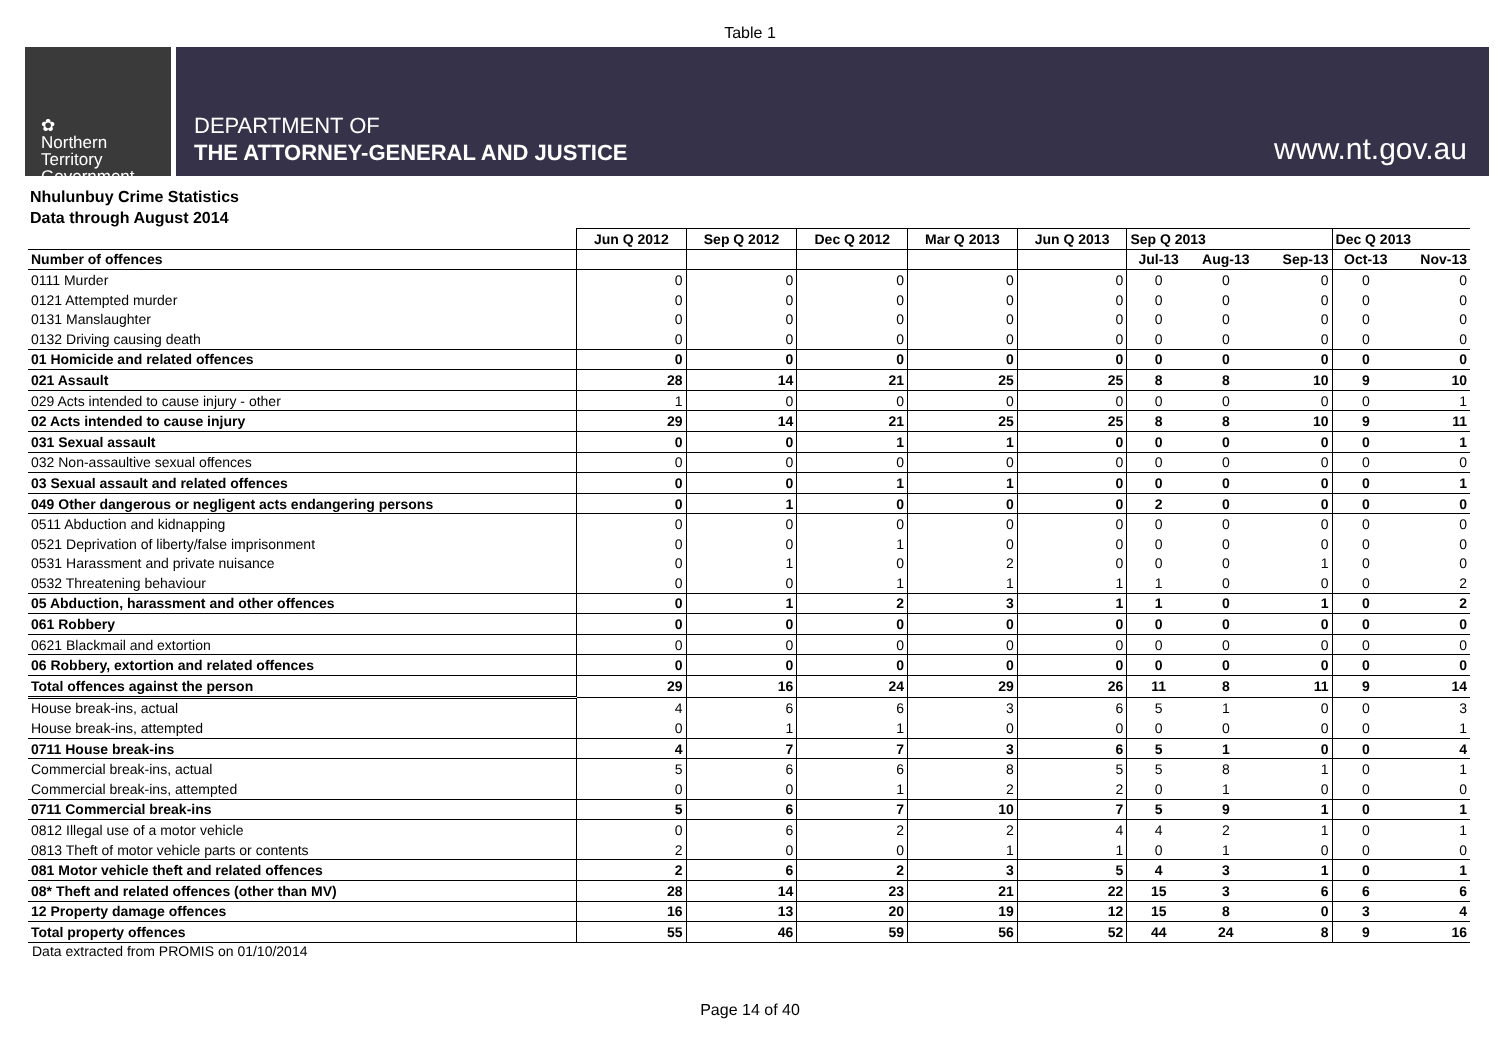Table 1
✿
Northern
Territory
Government
DEPARTMENT OF
THE ATTORNEY-GENERAL AND JUSTICE
www.nt.gov.au
Nhulunbuy Crime Statistics
Data through August 2014
| | Jun Q 2012 | Sep Q 2012 | Dec Q 2012 | Mar Q 2013 | Jun Q 2013 | Sep Q 2013 | | | Dec Q 2013 | |
| Number of offences | | | | | | Jul-13 | Aug-13 | Sep-13 | Oct-13 | Nov-13 |
| 0111 Murder | 0 | 0 | 0 | 0 | 0 | 0 | 0 | 0 | 0 | 0 |
| 0121 Attempted murder | 0 | 0 | 0 | 0 | 0 | 0 | 0 | 0 | 0 | 0 |
| 0131 Manslaughter | 0 | 0 | 0 | 0 | 0 | 0 | 0 | 0 | 0 | 0 |
| 0132 Driving causing death | 0 | 0 | 0 | 0 | 0 | 0 | 0 | 0 | 0 | 0 |
| 01 Homicide and related offences | 0 | 0 | 0 | 0 | 0 | 0 | 0 | 0 | 0 | 0 |
| 021 Assault | 28 | 14 | 21 | 25 | 25 | 8 | 8 | 10 | 9 | 10 |
| 029 Acts intended to cause injury - other | 1 | 0 | 0 | 0 | 0 | 0 | 0 | 0 | 0 | 1 |
| 02 Acts intended to cause injury | 29 | 14 | 21 | 25 | 25 | 8 | 8 | 10 | 9 | 11 |
| 031 Sexual assault | 0 | 0 | 1 | 1 | 0 | 0 | 0 | 0 | 0 | 1 |
| 032 Non-assaultive sexual offences | 0 | 0 | 0 | 0 | 0 | 0 | 0 | 0 | 0 | 0 |
| 03 Sexual assault and related offences | 0 | 0 | 1 | 1 | 0 | 0 | 0 | 0 | 0 | 1 |
| 049 Other dangerous or negligent acts endangering persons | 0 | 1 | 0 | 0 | 0 | 2 | 0 | 0 | 0 | 0 |
| 0511 Abduction and kidnapping | 0 | 0 | 0 | 0 | 0 | 0 | 0 | 0 | 0 | 0 |
| 0521 Deprivation of liberty/false imprisonment | 0 | 0 | 1 | 0 | 0 | 0 | 0 | 0 | 0 | 0 |
| 0531 Harassment and private nuisance | 0 | 1 | 0 | 2 | 0 | 0 | 0 | 1 | 0 | 0 |
| 0532 Threatening behaviour | 0 | 0 | 1 | 1 | 1 | 1 | 0 | 0 | 0 | 2 |
| 05 Abduction, harassment and other offences | 0 | 1 | 2 | 3 | 1 | 1 | 0 | 1 | 0 | 2 |
| 061 Robbery | 0 | 0 | 0 | 0 | 0 | 0 | 0 | 0 | 0 | 0 |
| 0621 Blackmail and extortion | 0 | 0 | 0 | 0 | 0 | 0 | 0 | 0 | 0 | 0 |
| 06 Robbery, extortion and related offences | 0 | 0 | 0 | 0 | 0 | 0 | 0 | 0 | 0 | 0 |
| Total offences against the person | 29 | 16 | 24 | 29 | 26 | 11 | 8 | 11 | 9 | 14 |
| House break-ins, actual | 4 | 6 | 6 | 3 | 6 | 5 | 1 | 0 | 0 | 3 |
| House break-ins, attempted | 0 | 1 | 1 | 0 | 0 | 0 | 0 | 0 | 0 | 1 |
| 0711 House break-ins | 4 | 7 | 7 | 3 | 6 | 5 | 1 | 0 | 0 | 4 |
| Commercial break-ins, actual | 5 | 6 | 6 | 8 | 5 | 5 | 8 | 1 | 0 | 1 |
| Commercial break-ins, attempted | 0 | 0 | 1 | 2 | 2 | 0 | 1 | 0 | 0 | 0 |
| 0711 Commercial break-ins | 5 | 6 | 7 | 10 | 7 | 5 | 9 | 1 | 0 | 1 |
| 0812 Illegal use of a motor vehicle | 0 | 6 | 2 | 2 | 4 | 4 | 2 | 1 | 0 | 1 |
| 0813 Theft of motor vehicle parts or contents | 2 | 0 | 0 | 1 | 1 | 0 | 1 | 0 | 0 | 0 |
| 081 Motor vehicle theft and related offences | 2 | 6 | 2 | 3 | 5 | 4 | 3 | 1 | 0 | 1 |
| 08* Theft and related offences (other than MV) | 28 | 14 | 23 | 21 | 22 | 15 | 3 | 6 | 6 | 6 |
| 12 Property damage offences | 16 | 13 | 20 | 19 | 12 | 15 | 8 | 0 | 3 | 4 |
| Total property offences | 55 | 46 | 59 | 56 | 52 | 44 | 24 | 8 | 9 | 16 |
Data extracted from PROMIS on 01/10/2014
Page 14 of 40